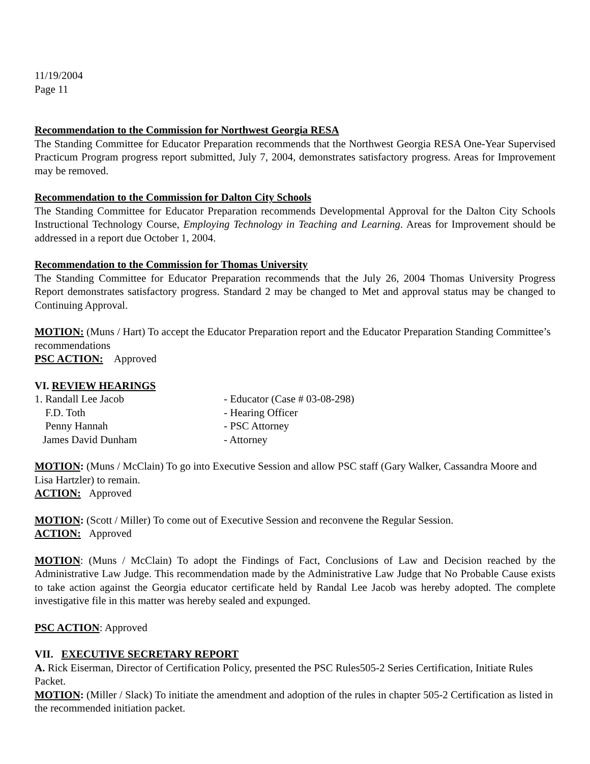11/19/2004
Page 11
Recommendation to the Commission for Northwest Georgia RESA
The Standing Committee for Educator Preparation recommends that the Northwest Georgia RESA One-Year Supervised Practicum Program progress report submitted, July 7, 2004, demonstrates satisfactory progress. Areas for Improvement may be removed.
Recommendation to the Commission for Dalton City Schools
The Standing Committee for Educator Preparation recommends Developmental Approval for the Dalton City Schools Instructional Technology Course, Employing Technology in Teaching and Learning. Areas for Improvement should be addressed in a report due October 1, 2004.
Recommendation to the Commission for Thomas University
The Standing Committee for Educator Preparation recommends that the July 26, 2004 Thomas University Progress Report demonstrates satisfactory progress. Standard 2 may be changed to Met and approval status may be changed to Continuing Approval.
MOTION: (Muns / Hart) To accept the Educator Preparation report and the Educator Preparation Standing Committee’s recommendations
PSC ACTION: Approved
VI. REVIEW HEARINGS
| 1. Randall Lee Jacob | - Educator (Case # 03-08-298) |
| F.D. Toth | - Hearing Officer |
| Penny Hannah | - PSC Attorney |
| James David Dunham | - Attorney |
MOTION: (Muns / McClain) To go into Executive Session and allow PSC staff (Gary Walker, Cassandra Moore and Lisa Hartzler) to remain.
ACTION: Approved
MOTION: (Scott / Miller) To come out of Executive Session and reconvene the Regular Session.
ACTION: Approved
MOTION: (Muns / McClain) To adopt the Findings of Fact, Conclusions of Law and Decision reached by the Administrative Law Judge. This recommendation made by the Administrative Law Judge that No Probable Cause exists to take action against the Georgia educator certificate held by Randal Lee Jacob was hereby adopted. The complete investigative file in this matter was hereby sealed and expunged.
PSC ACTION: Approved
VII. EXECUTIVE SECRETARY REPORT
A. Rick Eiserman, Director of Certification Policy, presented the PSC Rules505-2 Series Certification, Initiate Rules Packet.
MOTION: (Miller / Slack) To initiate the amendment and adoption of the rules in chapter 505-2 Certification as listed in the recommended initiation packet.